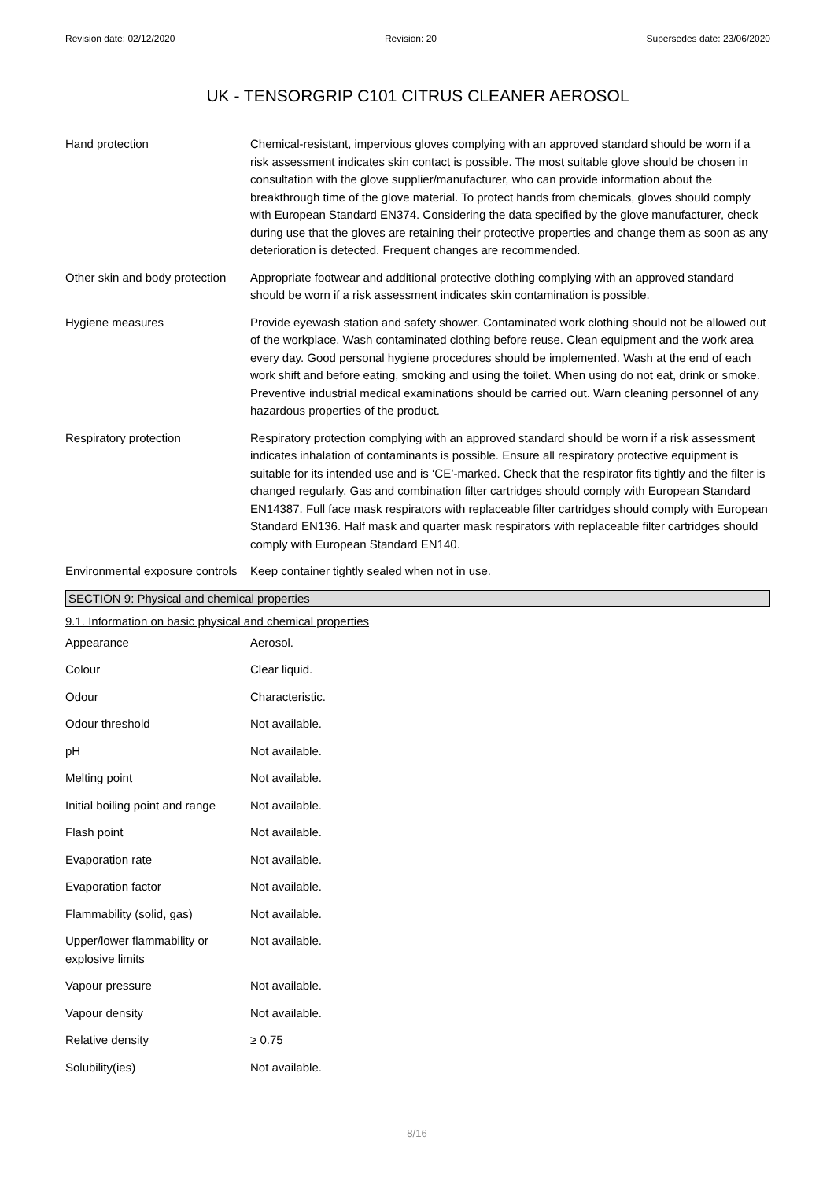Revision date: 02/12/2020 Revision: 20 Supersedes date: 23/06/2020
UK - TENSORGRIP C101 CITRUS CLEANER AEROSOL
Hand protection Chemical-resistant, impervious gloves complying with an approved standard should be worn if a risk assessment indicates skin contact is possible. The most suitable glove should be chosen in consultation with the glove supplier/manufacturer, who can provide information about the breakthrough time of the glove material. To protect hands from chemicals, gloves should comply with European Standard EN374. Considering the data specified by the glove manufacturer, check during use that the gloves are retaining their protective properties and change them as soon as any deterioration is detected. Frequent changes are recommended.
Other skin and body protection
Appropriate footwear and additional protective clothing complying with an approved standard should be worn if a risk assessment indicates skin contamination is possible.
Hygiene measures Provide eyewash station and safety shower. Contaminated work clothing should not be allowed out of the workplace. Wash contaminated clothing before reuse. Clean equipment and the work area every day. Good personal hygiene procedures should be implemented. Wash at the end of each work shift and before eating, smoking and using the toilet. When using do not eat, drink or smoke. Preventive industrial medical examinations should be carried out. Warn cleaning personnel of any hazardous properties of the product.
Respiratory protection Respiratory protection complying with an approved standard should be worn if a risk assessment indicates inhalation of contaminants is possible. Ensure all respiratory protective equipment is suitable for its intended use and is ‘CE’-marked. Check that the respirator fits tightly and the filter is changed regularly. Gas and combination filter cartridges should comply with European Standard EN14387. Full face mask respirators with replaceable filter cartridges should comply with European Standard EN136. Half mask and quarter mask respirators with replaceable filter cartridges should comply with European Standard EN140.
Environmental exposure controls
Keep container tightly sealed when not in use.
SECTION 9: Physical and chemical properties
9.1. Information on basic physical and chemical properties
Appearance Aerosol.
Colour Clear liquid.
Odour Characteristic.
Odour threshold Not available.
pH Not available.
Melting point Not available.
Initial boiling point and range
Not available.
Flash point Not available.
Evaporation rate Not available.
Evaporation factor Not available.
Flammability (solid, gas) Not available.
Upper/lower flammability or explosive limits
Not available.
Vapour pressure Not available.
Vapour density Not available.
Relative density ≥ 0.75
Solubility(ies) Not available.
8/16